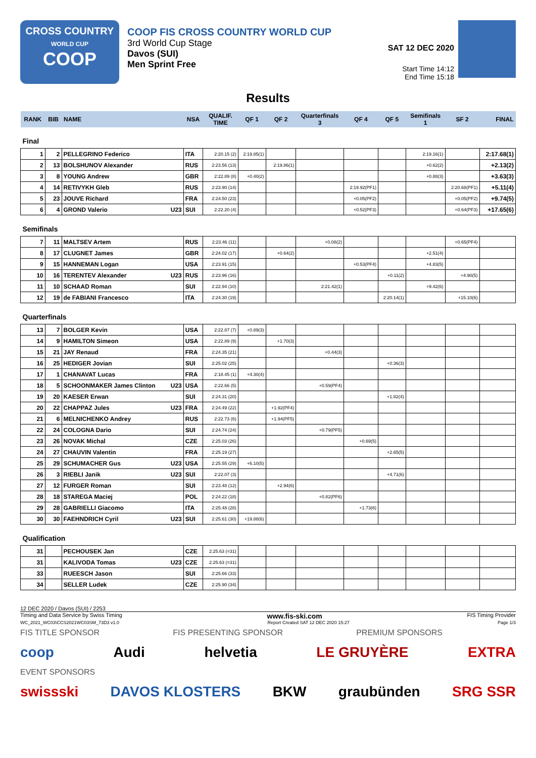CROSS COUNTRY
WORLD CUP
COOP
COOP FIS CROSS COUNTRY WORLD CUP
3rd World Cup Stage
Davos (SUI)
Men Sprint Free
SAT 12 DEC 2020
Start Time 14:12
End Time 15:18
Results
| RANK | BIB | NAME | NSA | QUALIF. TIME | QF 1 | QF 2 | Quarterfinals 3 | QF 4 | QF 5 | Semifinals 1 | SF 2 | FINAL |
| --- | --- | --- | --- | --- | --- | --- | --- | --- | --- | --- | --- | --- |
| Final | | | | | | | | | | | | |
| 1 | 2 | PELLEGRINO Federico | ITA | 2:20.15 (2) | 2:19.85(1) | | | | | 2:19.16(1) | | 2:17.68(1) |
| 2 | 13 | BOLSHUNOV Alexander | RUS | 2:23.56 (13) | | 2:19.86(1) | | | | +0.62(2) | | +2.13(2) |
| 3 | 8 | YOUNG Andrew | GBR | 2:22.89 (8) | +0.40(2) | | | | | +0.88(3) | | +3.63(3) |
| 4 | 14 | RETIVYKH Gleb | RUS | 2:23.90 (14) | | | | 2:19.92(PF1) | | | 2:20.68(PF1) | +5.11(4) |
| 5 | 23 | JOUVE Richard | FRA | 2:24.50 (23) | | | | +0.05(PF2) | | | +0.05(PF2) | +9.74(5) |
| 6 | 4 | GROND Valerio U23 | SUI | 2:22.20 (4) | | | | +0.52(PF3) | | | +0.64(PF3) | +17.65(6) |
| Semifinals | | | | | | | | | | | | |
| 7 | 11 | MALTSEV Artem | RUS | 2:23.46 (11) | | | +0.08(2) | | | | +0.65(PF4) | |
| 8 | 17 | CLUGNET James | GBR | 2:24.02 (17) | | +0.64(2) | | | | +2.51(4) | | |
| 9 | 15 | HANNEMAN Logan | USA | 2:23.91 (15) | | | | +0.53(PF4) | | +4.83(5) | | |
| 10 | 16 | TERENTEV Alexander U23 | RUS | 2:23.96 (16) | | | | | +0.11(2) | | +4.90(5) | |
| 11 | 10 | SCHAAD Roman | SUI | 2:22.94 (10) | | | 2:21.42(1) | | | +9.42(6) | | |
| 12 | 19 | de FABIANI Francesco | ITA | 2:24.30 (19) | | | | | 2:20.14(1) | | +15.10(6) | |
| Quarterfinals | | | | | | | | | | | | |
| 13 | 7 | BOLGER Kevin | USA | 2:22.87 (7) | +0.89(3) | | | | | | | |
| 14 | 9 | HAMILTON Simeon | USA | 2:22.89 (9) | | +1.70(3) | | | | | | |
| 15 | 21 | JAY Renaud | FRA | 2:24.35 (21) | | | +0.44(3) | | | | | |
| 16 | 25 | HEDIGER Jovian | SUI | 2:25.02 (25) | | | | | +0.36(3) | | | |
| 17 | 1 | CHANAVAT Lucas | FRA | 2:18.45 (1) | +4.30(4) | | | | | | | |
| 18 | 5 | SCHOONMAKER James Clinton U23 | USA | 2:22.66 (5) | | | +0.59(PF4) | | | | | |
| 19 | 20 | KAESER Erwan | SUI | 2:24.31 (20) | | | | | +1.82(4) | | | |
| 20 | 22 | CHAPPAZ Jules U23 | FRA | 2:24.49 (22) | | +1.92(PF4) | | | | | | |
| 21 | 6 | MELNICHENKO Andrey | RUS | 2:22.73 (6) | | +1.94(PF5) | | | | | | |
| 22 | 24 | COLOGNA Dario | SUI | 2:24.74 (24) | | | +0.79(PF5) | | | | | |
| 23 | 26 | NOVAK Michal | CZE | 2:25.03 (26) | | | | +0.69(5) | | | | |
| 24 | 27 | CHAUVIN Valentin | FRA | 2:25.19 (27) | | | | | +2.65(5) | | | |
| 25 | 29 | SCHUMACHER Gus U23 | USA | 2:25.55 (29) | +6.10(5) | | | | | | | |
| 26 | 3 | RIEBLI Janik U23 | SUI | 2:22.07 (3) | | | | | +4.71(6) | | | |
| 27 | 12 | FURGER Roman | SUI | 2:23.48 (12) | | +2.94(6) | | | | | | |
| 28 | 18 | STAREGA Maciej | POL | 2:24.22 (18) | | | +0.82(PF6) | | | | | |
| 29 | 28 | GABRIELLI Giacomo | ITA | 2:25.48 (28) | | | | +1.73(6) | | | | |
| 30 | 30 | FAEHNDRICH Cyril U23 | SUI | 2:25.61 (30) | +19.88(6) | | | | | | | |
| Qualification | | | | | | | | | | | | |
| 31 | | PECHOUSEK Jan | CZE | 2:25.63 (=31) | | | | | | | | |
| 31 | | KALIVODA Tomas U23 | CZE | 2:25.63 (=31) | | | | | | | | |
| 33 | | RUEESCH Jason | SUI | 2:25.66 (33) | | | | | | | | |
| 34 | | SELLER Ludek | CZE | 2:25.90 (34) | | | | | | | | |
12 DEC 2020 / Davos (SUI) / 2253
Timing and Data Service by Swiss Timing www.fis-ski.com FIS Timing Provider
WC_2021_WC03\CCS2021WC03SM_73D3 v1.0 Report Created SAT 12 DEC 2020 15:27 Page 1/3
FIS TITLE SPONSOR FIS PRESENTING SPONSOR PREMIUM SPONSORS
coop Audi helvetia LE GRUYÈRE EXTRA
EVENT SPONSORS
swissski DAVOS KLOSTERS BKW graubünden SRG SSR